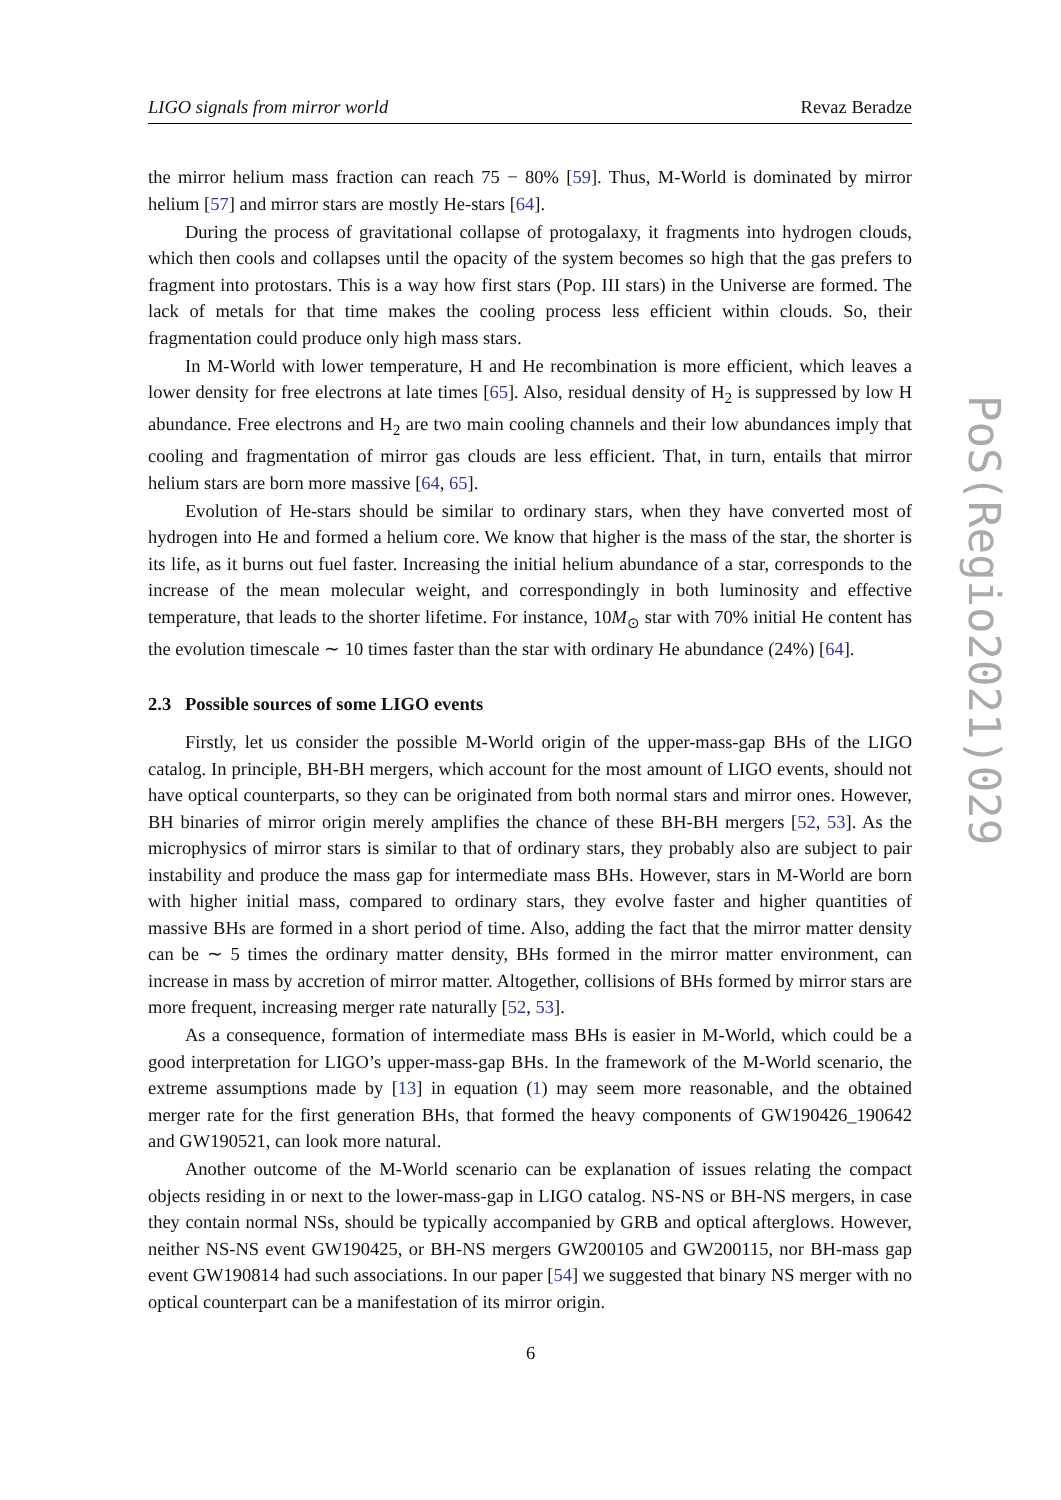LIGO signals from mirror world Revaz Beradze
PoS(Regio2021)029
the mirror helium mass fraction can reach 75 − 80% [59]. Thus, M-World is dominated by mirror helium [57] and mirror stars are mostly He-stars [64].
During the process of gravitational collapse of protogalaxy, it fragments into hydrogen clouds, which then cools and collapses until the opacity of the system becomes so high that the gas prefers to fragment into protostars. This is a way how first stars (Pop. III stars) in the Universe are formed. The lack of metals for that time makes the cooling process less efficient within clouds. So, their fragmentation could produce only high mass stars.
In M-World with lower temperature, H and He recombination is more efficient, which leaves a lower density for free electrons at late times [65]. Also, residual density of H<sub>2</sub> is suppressed by low H abundance. Free electrons and H<sub>2</sub> are two main cooling channels and their low abundances imply that cooling and fragmentation of mirror gas clouds are less efficient. That, in turn, entails that mirror helium stars are born more massive [64, 65].
Evolution of He-stars should be similar to ordinary stars, when they have converted most of hydrogen into He and formed a helium core. We know that higher is the mass of the star, the shorter is its life, as it burns out fuel faster. Increasing the initial helium abundance of a star, corresponds to the increase of the mean molecular weight, and correspondingly in both luminosity and effective temperature, that leads to the shorter lifetime. For instance, 10M<sub>⊙</sub> star with 70% initial He content has the evolution timescale ∼ 10 times faster than the star with ordinary He abundance (24%) [64].
2.3 Possible sources of some LIGO events
Firstly, let us consider the possible M-World origin of the upper-mass-gap BHs of the LIGO catalog. In principle, BH-BH mergers, which account for the most amount of LIGO events, should not have optical counterparts, so they can be originated from both normal stars and mirror ones. However, BH binaries of mirror origin merely amplifies the chance of these BH-BH mergers [52, 53]. As the microphysics of mirror stars is similar to that of ordinary stars, they probably also are subject to pair instability and produce the mass gap for intermediate mass BHs. However, stars in M-World are born with higher initial mass, compared to ordinary stars, they evolve faster and higher quantities of massive BHs are formed in a short period of time. Also, adding the fact that the mirror matter density can be ∼ 5 times the ordinary matter density, BHs formed in the mirror matter environment, can increase in mass by accretion of mirror matter. Altogether, collisions of BHs formed by mirror stars are more frequent, increasing merger rate naturally [52, 53].
As a consequence, formation of intermediate mass BHs is easier in M-World, which could be a good interpretation for LIGO’s upper-mass-gap BHs. In the framework of the M-World scenario, the extreme assumptions made by [13] in equation (1) may seem more reasonable, and the obtained merger rate for the first generation BHs, that formed the heavy components of GW190426_190642 and GW190521, can look more natural.
Another outcome of the M-World scenario can be explanation of issues relating the compact objects residing in or next to the lower-mass-gap in LIGO catalog. NS-NS or BH-NS mergers, in case they contain normal NSs, should be typically accompanied by GRB and optical afterglows. However, neither NS-NS event GW190425, or BH-NS mergers GW200105 and GW200115, nor BH-mass gap event GW190814 had such associations. In our paper [54] we suggested that binary NS merger with no optical counterpart can be a manifestation of its mirror origin.
6